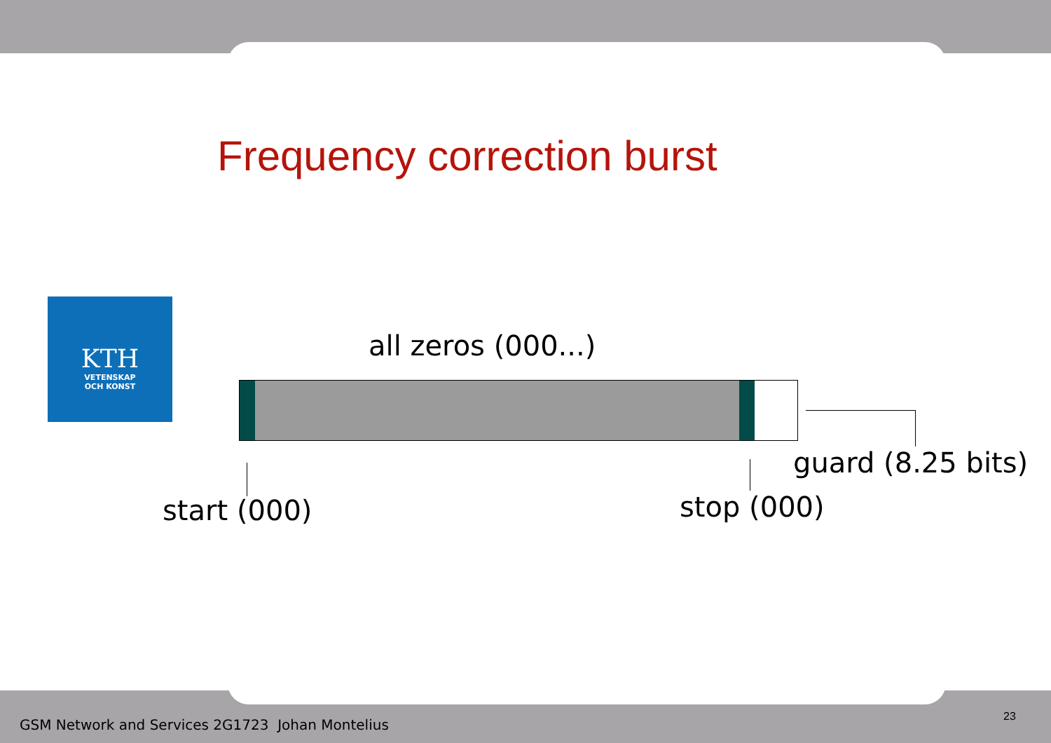Frequency correction burst
KTH
VETENSKAP
OCH KONST
all zeros (000...)
guard (8.25 bits)
start (000) stop (000)
GSM Network and Services 2G1723 Johan Montelius
23